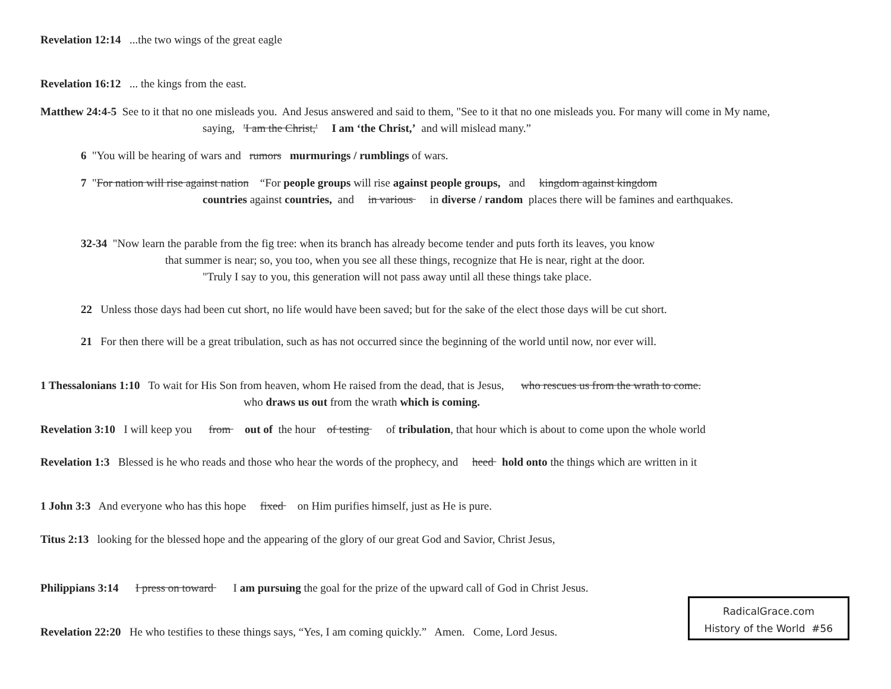Revelation 12:14 ...the two wings of the great eagle
Revelation 16:12 ... the kings from the east.
Matthew 24:4-5 See to it that no one misleads you. And Jesus answered and said to them, "See to it that no one misleads you. For many will come in My name,
saying, 'I am the Christ,' I am ‘the Christ,’ and will mislead many.”
6 "You will be hearing of wars and rumors murmurings / rumblings of wars.
7 "For nation will rise against nation “For people groups will rise against people groups, and kingdom against kingdom
countries against countries, and in various in diverse / random places there will be famines and earthquakes.
32-34 "Now learn the parable from the fig tree: when its branch has already become tender and puts forth its leaves, you know
that summer is near; so, you too, when you see all these things, recognize that He is near, right at the door.
"Truly I say to you, this generation will not pass away until all these things take place.
22 Unless those days had been cut short, no life would have been saved; but for the sake of the elect those days will be cut short.
21 For then there will be a great tribulation, such as has not occurred since the beginning of the world until now, nor ever will.
1 Thessalonians 1:10 To wait for His Son from heaven, whom He raised from the dead, that is Jesus, who rescues us from the wrath to come.
who draws us out from the wrath which is coming.
Revelation 3:10 I will keep you from out of the hour of testing of tribulation, that hour which is about to come upon the whole world
Revelation 1:3 Blessed is he who reads and those who hear the words of the prophecy, and heed hold onto the things which are written in it
1 John 3:3 And everyone who has this hope fixed on Him purifies himself, just as He is pure.
Titus 2:13 looking for the blessed hope and the appearing of the glory of our great God and Savior, Christ Jesus,
Philippians 3:14 I press on toward I am pursuing the goal for the prize of the upward call of God in Christ Jesus.
Revelation 22:20 He who testifies to these things says, “Yes, I am coming quickly.” Amen. Come, Lord Jesus.
RadicalGrace.com
History of the World #56